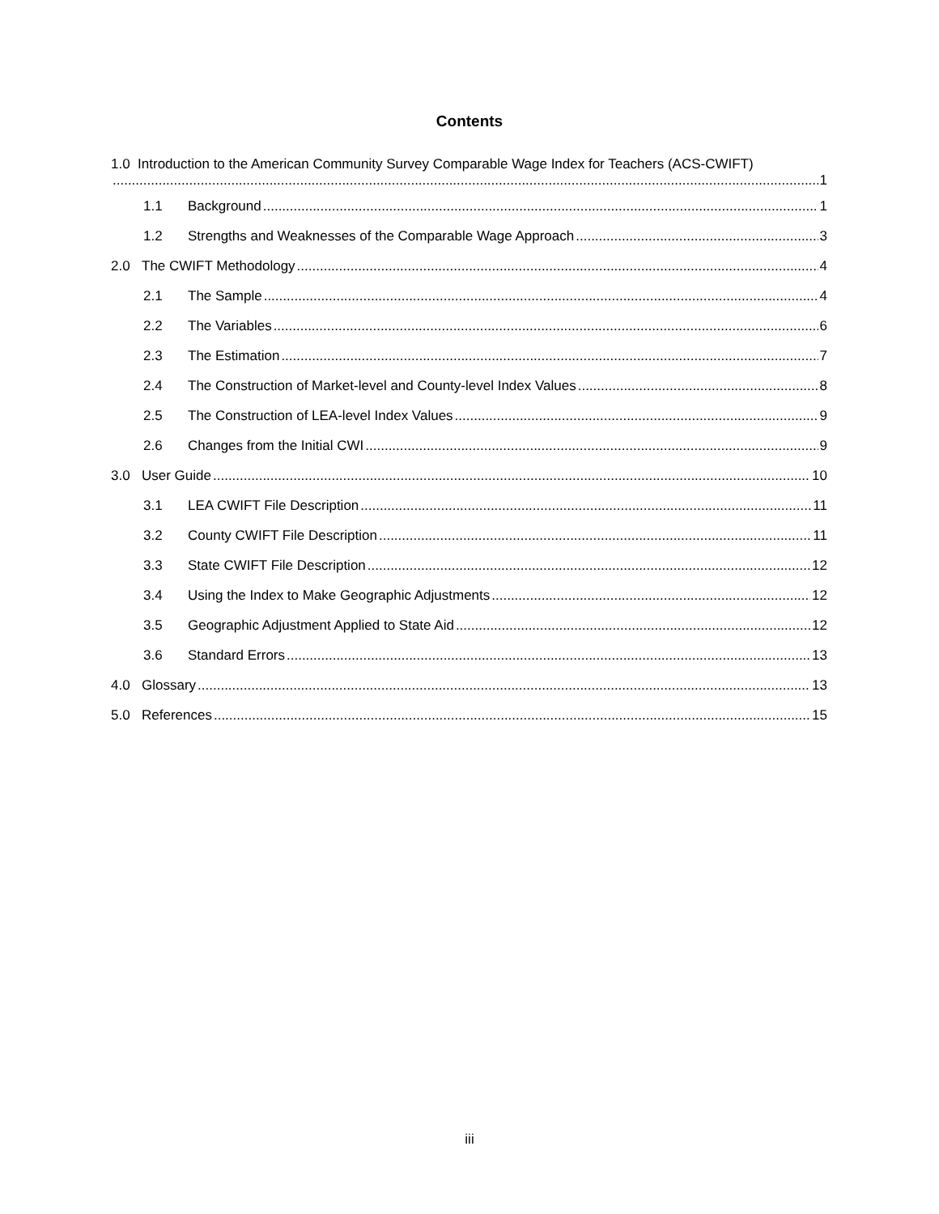Contents
1.0 Introduction to the American Community Survey Comparable Wage Index for Teachers (ACS-CWIFT)
1
1.1 Background 1
1.2 Strengths and Weaknesses of the Comparable Wage Approach 3
2.0 The CWIFT Methodology 4
2.1 The Sample 4
2.2 The Variables 6
2.3 The Estimation 7
2.4 The Construction of Market-level and County-level Index Values 8
2.5 The Construction of LEA-level Index Values 9
2.6 Changes from the Initial CWI 9
3.0 User Guide 10
3.1 LEA CWIFT File Description 11
3.2 County CWIFT File Description 11
3.3 State CWIFT File Description 12
3.4 Using the Index to Make Geographic Adjustments 12
3.5 Geographic Adjustment Applied to State Aid 12
3.6 Standard Errors 13
4.0 Glossary 13
5.0 References 15
iii